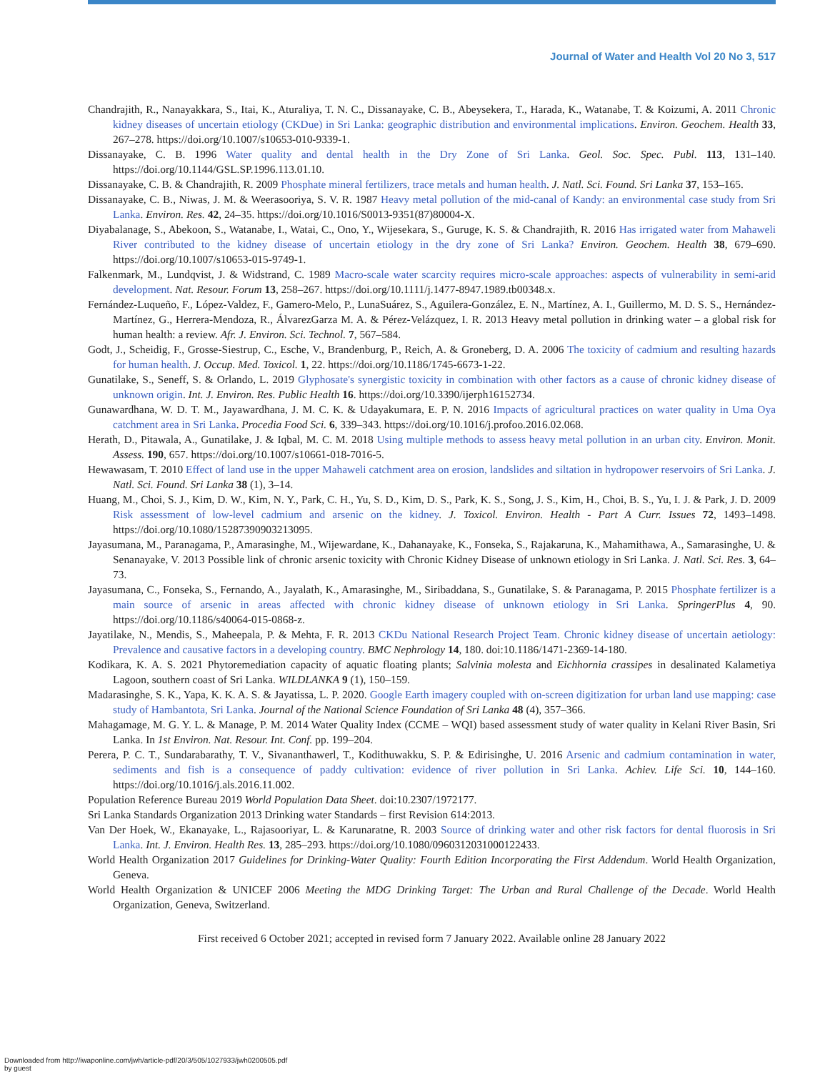Journal of Water and Health Vol 20 No 3, 517
Chandrajith, R., Nanayakkara, S., Itai, K., Aturaliya, T. N. C., Dissanayake, C. B., Abeysekera, T., Harada, K., Watanabe, T. & Koizumi, A. 2011 Chronic kidney diseases of uncertain etiology (CKDue) in Sri Lanka: geographic distribution and environmental implications. Environ. Geochem. Health 33, 267–278. https://doi.org/10.1007/s10653-010-9339-1.
Dissanayake, C. B. 1996 Water quality and dental health in the Dry Zone of Sri Lanka. Geol. Soc. Spec. Publ. 113, 131–140. https://doi.org/10.1144/GSL.SP.1996.113.01.10.
Dissanayake, C. B. & Chandrajith, R. 2009 Phosphate mineral fertilizers, trace metals and human health. J. Natl. Sci. Found. Sri Lanka 37, 153–165.
Dissanayake, C. B., Niwas, J. M. & Weerasooriya, S. V. R. 1987 Heavy metal pollution of the mid-canal of Kandy: an environmental case study from Sri Lanka. Environ. Res. 42, 24–35. https://doi.org/10.1016/S0013-9351(87)80004-X.
Diyabalanage, S., Abekoon, S., Watanabe, I., Watai, C., Ono, Y., Wijesekara, S., Guruge, K. S. & Chandrajith, R. 2016 Has irrigated water from Mahaweli River contributed to the kidney disease of uncertain etiology in the dry zone of Sri Lanka? Environ. Geochem. Health 38, 679–690. https://doi.org/10.1007/s10653-015-9749-1.
Falkenmark, M., Lundqvist, J. & Widstrand, C. 1989 Macro-scale water scarcity requires micro-scale approaches: aspects of vulnerability in semi-arid development. Nat. Resour. Forum 13, 258–267. https://doi.org/10.1111/j.1477-8947.1989.tb00348.x.
Fernández-Luqueño, F., López-Valdez, F., Gamero-Melo, P., LunaSuárez, S., Aguilera-González, E. N., Martínez, A. I., Guillermo, M. D. S. S., Hernández-Martínez, G., Herrera-Mendoza, R., ÁlvarezGarza M. A. & Pérez-Velázquez, I. R. 2013 Heavy metal pollution in drinking water – a global risk for human health: a review. Afr. J. Environ. Sci. Technol. 7, 567–584.
Godt, J., Scheidig, F., Grosse-Siestrup, C., Esche, V., Brandenburg, P., Reich, A. & Groneberg, D. A. 2006 The toxicity of cadmium and resulting hazards for human health. J. Occup. Med. Toxicol. 1, 22. https://doi.org/10.1186/1745-6673-1-22.
Gunatilake, S., Seneff, S. & Orlando, L. 2019 Glyphosate's synergistic toxicity in combination with other factors as a cause of chronic kidney disease of unknown origin. Int. J. Environ. Res. Public Health 16. https://doi.org/10.3390/ijerph16152734.
Gunawardhana, W. D. T. M., Jayawardhana, J. M. C. K. & Udayakumara, E. P. N. 2016 Impacts of agricultural practices on water quality in Uma Oya catchment area in Sri Lanka. Procedia Food Sci. 6, 339–343. https://doi.org/10.1016/j.profoo.2016.02.068.
Herath, D., Pitawala, A., Gunatilake, J. & Iqbal, M. C. M. 2018 Using multiple methods to assess heavy metal pollution in an urban city. Environ. Monit. Assess. 190, 657. https://doi.org/10.1007/s10661-018-7016-5.
Hewawasam, T. 2010 Effect of land use in the upper Mahaweli catchment area on erosion, landslides and siltation in hydropower reservoirs of Sri Lanka. J. Natl. Sci. Found. Sri Lanka 38 (1), 3–14.
Huang, M., Choi, S. J., Kim, D. W., Kim, N. Y., Park, C. H., Yu, S. D., Kim, D. S., Park, K. S., Song, J. S., Kim, H., Choi, B. S., Yu, I. J. & Park, J. D. 2009 Risk assessment of low-level cadmium and arsenic on the kidney. J. Toxicol. Environ. Health - Part A Curr. Issues 72, 1493–1498. https://doi.org/10.1080/15287390903213095.
Jayasumana, M., Paranagama, P., Amarasinghe, M., Wijewardane, K., Dahanayake, K., Fonseka, S., Rajakaruna, K., Mahamithawa, A., Samarasinghe, U. & Senanayake, V. 2013 Possible link of chronic arsenic toxicity with Chronic Kidney Disease of unknown etiology in Sri Lanka. J. Natl. Sci. Res. 3, 64–73.
Jayasumana, C., Fonseka, S., Fernando, A., Jayalath, K., Amarasinghe, M., Siribaddana, S., Gunatilake, S. & Paranagama, P. 2015 Phosphate fertilizer is a main source of arsenic in areas affected with chronic kidney disease of unknown etiology in Sri Lanka. SpringerPlus 4, 90. https://doi.org/10.1186/s40064-015-0868-z.
Jayatilake, N., Mendis, S., Maheepala, P. & Mehta, F. R. 2013 CKDu National Research Project Team. Chronic kidney disease of uncertain aetiology: Prevalence and causative factors in a developing country. BMC Nephrology 14, 180. doi:10.1186/1471-2369-14-180.
Kodikara, K. A. S. 2021 Phytoremediation capacity of aquatic floating plants; Salvinia molesta and Eichhornia crassipes in desalinated Kalametiya Lagoon, southern coast of Sri Lanka. WILDLANKA 9 (1), 150–159.
Madarasinghe, S. K., Yapa, K. K. A. S. & Jayatissa, L. P. 2020. Google Earth imagery coupled with on-screen digitization for urban land use mapping: case study of Hambantota, Sri Lanka. Journal of the National Science Foundation of Sri Lanka 48 (4), 357–366.
Mahagamage, M. G. Y. L. & Manage, P. M. 2014 Water Quality Index (CCME – WQI) based assessment study of water quality in Kelani River Basin, Sri Lanka. In 1st Environ. Nat. Resour. Int. Conf. pp. 199–204.
Perera, P. C. T., Sundarabarathy, T. V., Sivananthawerl, T., Kodithuwakku, S. P. & Edirisinghe, U. 2016 Arsenic and cadmium contamination in water, sediments and fish is a consequence of paddy cultivation: evidence of river pollution in Sri Lanka. Achiev. Life Sci. 10, 144–160. https://doi.org/10.1016/j.als.2016.11.002.
Population Reference Bureau 2019 World Population Data Sheet. doi:10.2307/1972177.
Sri Lanka Standards Organization 2013 Drinking water Standards – first Revision 614:2013.
Van Der Hoek, W., Ekanayake, L., Rajasooriyar, L. & Karunaratne, R. 2003 Source of drinking water and other risk factors for dental fluorosis in Sri Lanka. Int. J. Environ. Health Res. 13, 285–293. https://doi.org/10.1080/0960312031000122433.
World Health Organization 2017 Guidelines for Drinking-Water Quality: Fourth Edition Incorporating the First Addendum. World Health Organization, Geneva.
World Health Organization & UNICEF 2006 Meeting the MDG Drinking Target: The Urban and Rural Challenge of the Decade. World Health Organization, Geneva, Switzerland.
First received 6 October 2021; accepted in revised form 7 January 2022. Available online 28 January 2022
Downloaded from http://iwaponline.com/jwh/article-pdf/20/3/505/1027933/jwh0200505.pdf
by guest